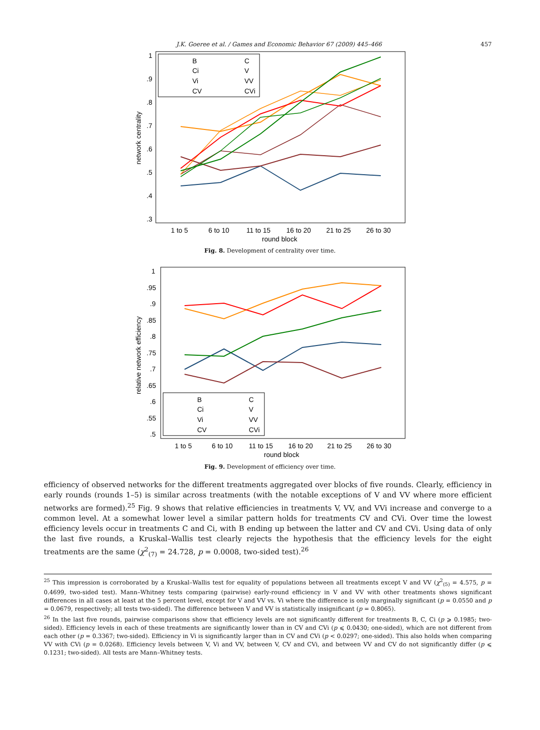J.K. Goeree et al. / Games and Economic Behavior 67 (2009) 445–466 457
1
.9
.8
.7
.6
.5
.4
.3
1 to 5
6 to 10
11 to 15
16 to 20
21 to 25
26 to 30
round block
network centrality
B
C
Ci
V
Vi
VV
CV
CVi
Fig. 8. Development of centrality over time.
1
.95
.9
.85
.8
.75
.7
.65
.6
.55
.5
1 to 5
6 to 10
11 to 15
16 to 20
21 to 25
26 to 30
round block
relative network efficiency
B
C
Ci
V
Vi
VV
CV
CVi
Fig. 9. Development of efficiency over time.
efficiency of observed networks for the different treatments aggregated over blocks of five rounds. Clearly, efficiency in early rounds (rounds 1–5) is similar across treatments (with the notable exceptions of V and VV where more efficient networks are formed).<sup>25</sup> Fig. 9 shows that relative efficiencies in treatments V, VV, and VVi increase and converge to a common level. At a somewhat lower level a similar pattern holds for treatments CV and CVi. Over time the lowest efficiency levels occur in treatments C and Ci, with B ending up between the latter and CV and CVi. Using data of only the last five rounds, a Kruskal–Wallis test clearly rejects the hypothesis that the efficiency levels for the eight treatments are the same (χ<sup>2</sup><sub>(7)</sub> = 24.728, p = 0.0008, two-sided test).<sup>26</sup>
<sup>25</sup> This impression is corroborated by a Kruskal–Wallis test for equality of populations between all treatments except V and VV (χ<sup>2</sup><sub>(5)</sub> = 4.575, p = 0.4699, two-sided test). Mann–Whitney tests comparing (pairwise) early-round efficiency in V and VV with other treatments shows significant differences in all cases at least at the 5 percent level, except for V and VV vs. Vi where the difference is only marginally significant (p = 0.0550 and p = 0.0679, respectively; all tests two-sided). The difference between V and VV is statistically insignificant (p = 0.8065).
<sup>26</sup> In the last five rounds, pairwise comparisons show that efficiency levels are not significantly different for treatments B, C, Ci (p ⩾ 0.1985; two-sided). Efficiency levels in each of these treatments are significantly lower than in CV and CVi (p ⩽ 0.0430; one-sided), which are not different from each other (p = 0.3367; two-sided). Efficiency in Vi is significantly larger than in CV and CVi (p < 0.0297; one-sided). This also holds when comparing VV with CVi (p = 0.0268). Efficiency levels between V, Vi and VV, between V, CV and CVi, and between VV and CV do not significantly differ (p ⩽ 0.1231; two-sided). All tests are Mann–Whitney tests.